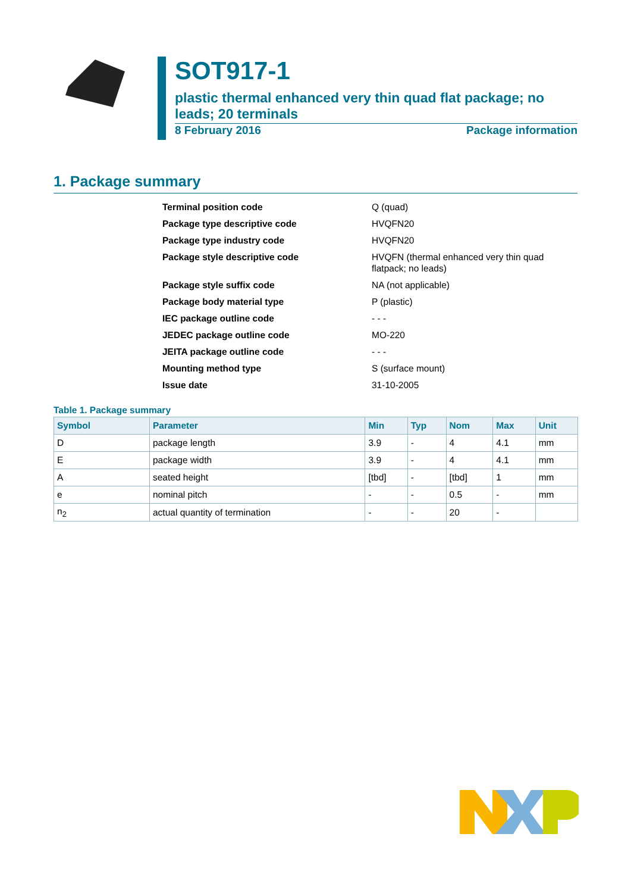SOT917-1
plastic thermal enhanced very thin quad flat package; no leads; 20 terminals
8 February 2016 Package information
1. Package summary
| Terminal position code | Q (quad) |
| Package type descriptive code | HVQFN20 |
| Package type industry code | HVQFN20 |
| Package style descriptive code | HVQFN (thermal enhanced very thin quad flatpack; no leads) |
| Package style suffix code | NA (not applicable) |
| Package body material type | P (plastic) |
| IEC package outline code | - - - |
| JEDEC package outline code | MO-220 |
| JEITA package outline code | - - - |
| Mounting method type | S (surface mount) |
| Issue date | 31-10-2005 |
Table 1. Package summary
| Symbol | Parameter | Min | Typ | Nom | Max | Unit |
| --- | --- | --- | --- | --- | --- | --- |
| D | package length | 3.9 | - | 4 | 4.1 | mm |
| E | package width | 3.9 | - | 4 | 4.1 | mm |
| A | seated height | [tbd] | - | [tbd] | 1 | mm |
| e | nominal pitch | - | - | 0.5 | - | mm |
| n<sub>2</sub> | actual quantity of termination | - | - | 20 | - | |